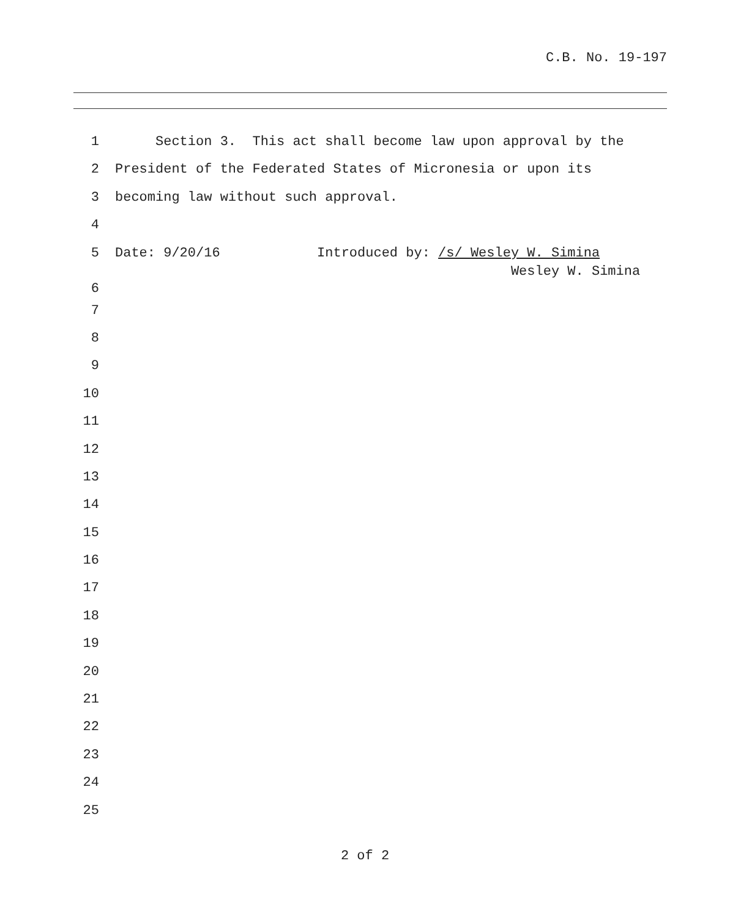C.B. No. 19-197
1 Section 3. This act shall become law upon approval by the
2 President of the Federated States of Micronesia or upon its
3 becoming law without such approval.
4
5 Date: 9/20/16 Introduced by: /s/ Wesley W. Simina Wesley W. Simina
6
7
8
9
10
11
12
13
14
15
16
17
18
19
20
21
22
23
24
25
2 of 2